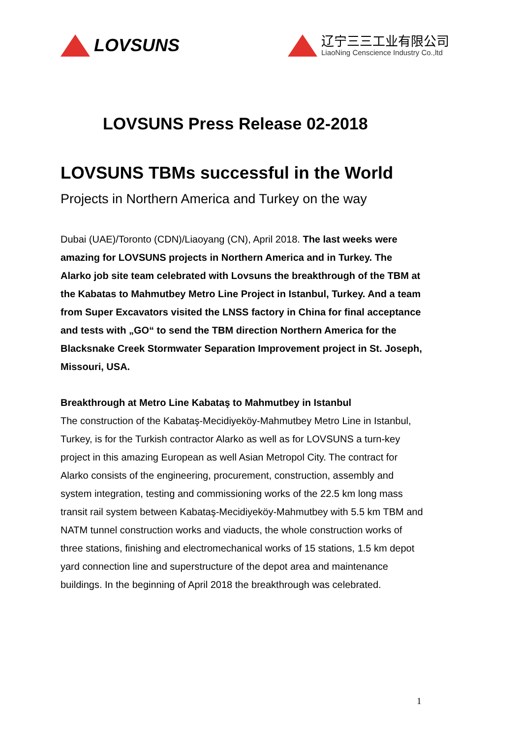LOVSUNS
辽宁三三工业有限公司
LiaoNing Censcience Industry Co.,ltd
LOVSUNS Press Release 02-2018
LOVSUNS TBMs successful in the World
Projects in Northern America and Turkey on the way
Dubai (UAE)/Toronto (CDN)/Liaoyang (CN), April 2018. The last weeks were amazing for LOVSUNS projects in Northern America and in Turkey. The Alarko job site team celebrated with Lovsuns the breakthrough of the TBM at the Kabatas to Mahmutbey Metro Line Project in Istanbul, Turkey. And a team from Super Excavators visited the LNSS factory in China for final acceptance and tests with „GO“ to send the TBM direction Northern America for the Blacksnake Creek Stormwater Separation Improvement project in St. Joseph, Missouri, USA.
Breakthrough at Metro Line Kabataş to Mahmutbey in Istanbul
The construction of the Kabataş-Mecidiyeköy-Mahmutbey Metro Line in Istanbul, Turkey, is for the Turkish contractor Alarko as well as for LOVSUNS a turn-key project in this amazing European as well Asian Metropol City. The contract for Alarko consists of the engineering, procurement, construction, assembly and system integration, testing and commissioning works of the 22.5 km long mass transit rail system between Kabataş-Mecidiyeköy-Mahmutbey with 5.5 km TBM and NATM tunnel construction works and viaducts, the whole construction works of three stations, finishing and electromechanical works of 15 stations, 1.5 km depot yard connection line and superstructure of the depot area and maintenance buildings. In the beginning of April 2018 the breakthrough was celebrated.
1